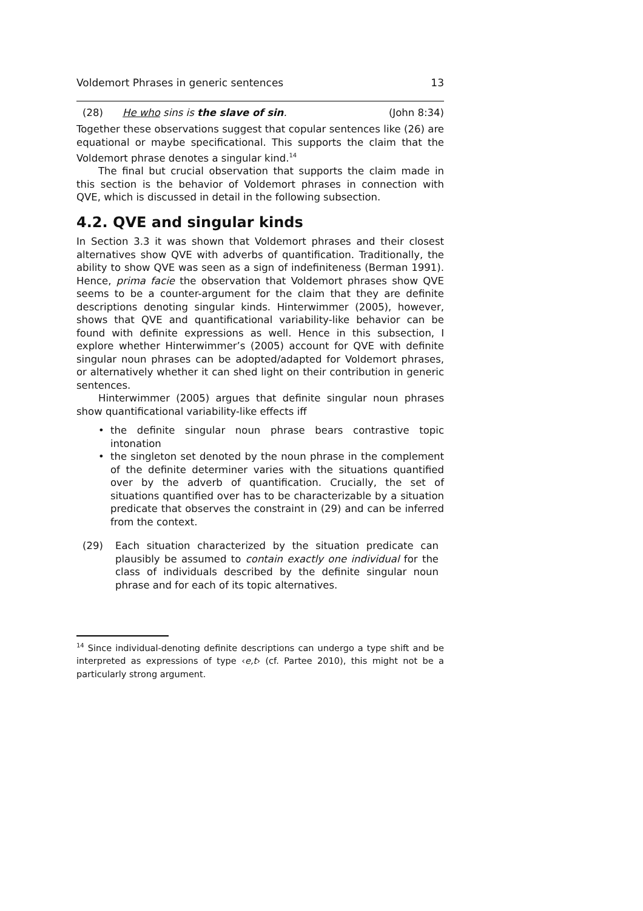Voldemort Phrases in generic sentences 13
(28) He who sins is the slave of sin. (John 8:34)
Together these observations suggest that copular sentences like (26) are equational or maybe specificational. This supports the claim that the Voldemort phrase denotes a singular kind.<sup>14</sup>
The final but crucial observation that supports the claim made in this section is the behavior of Voldemort phrases in connection with QVE, which is discussed in detail in the following subsection.
4.2. QVE and singular kinds
In Section 3.3 it was shown that Voldemort phrases and their closest alternatives show QVE with adverbs of quantification. Traditionally, the ability to show QVE was seen as a sign of indefiniteness (Berman 1991). Hence, prima facie the observation that Voldemort phrases show QVE seems to be a counter-argument for the claim that they are definite descriptions denoting singular kinds. Hinterwimmer (2005), however, shows that QVE and quantificational variability-like behavior can be found with definite expressions as well. Hence in this subsection, I explore whether Hinterwimmer’s (2005) account for QVE with definite singular noun phrases can be adopted/adapted for Voldemort phrases, or alternatively whether it can shed light on their contribution in generic sentences.
Hinterwimmer (2005) argues that definite singular noun phrases show quantificational variability-like effects iff
• the definite singular noun phrase bears contrastive topic intonation
• the singleton set denoted by the noun phrase in the complement of the definite determiner varies with the situations quantified over by the adverb of quantification. Crucially, the set of situations quantified over has to be characterizable by a situation predicate that observes the constraint in (29) and can be inferred from the context.
(29) Each situation characterized by the situation predicate can plausibly be assumed to contain exactly one individual for the class of individuals described by the definite singular noun phrase and for each of its topic alternatives.
<sup>14</sup> Since individual-denoting definite descriptions can undergo a type shift and be interpreted as expressions of type ‹e,t› (cf. Partee 2010), this might not be a particularly strong argument.